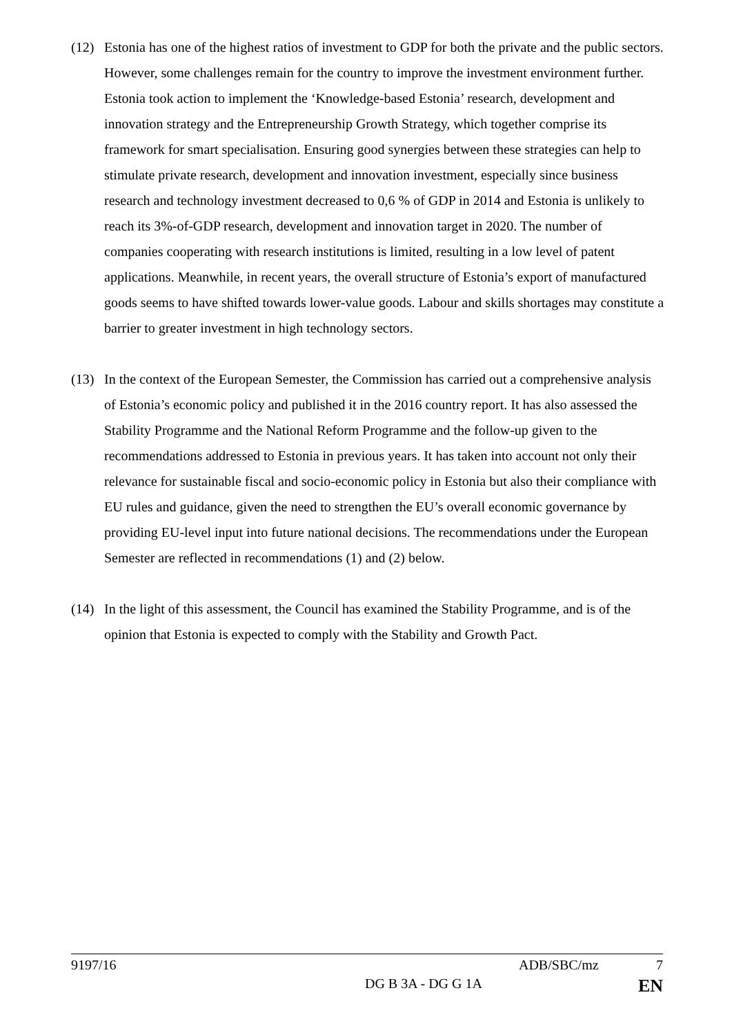(12) Estonia has one of the highest ratios of investment to GDP for both the private and the public sectors. However, some challenges remain for the country to improve the investment environment further. Estonia took action to implement the ‘Knowledge-based Estonia’ research, development and innovation strategy and the Entrepreneurship Growth Strategy, which together comprise its framework for smart specialisation. Ensuring good synergies between these strategies can help to stimulate private research, development and innovation investment, especially since business research and technology investment decreased to 0,6 % of GDP in 2014 and Estonia is unlikely to reach its 3%-of-GDP research, development and innovation target in 2020. The number of companies cooperating with research institutions is limited, resulting in a low level of patent applications. Meanwhile, in recent years, the overall structure of Estonia’s export of manufactured goods seems to have shifted towards lower-value goods. Labour and skills shortages may constitute a barrier to greater investment in high technology sectors.
(13) In the context of the European Semester, the Commission has carried out a comprehensive analysis of Estonia’s economic policy and published it in the 2016 country report. It has also assessed the Stability Programme and the National Reform Programme and the follow-up given to the recommendations addressed to Estonia in previous years. It has taken into account not only their relevance for sustainable fiscal and socio-economic policy in Estonia but also their compliance with EU rules and guidance, given the need to strengthen the EU’s overall economic governance by providing EU-level input into future national decisions. The recommendations under the European Semester are reflected in recommendations (1) and (2) below.
(14) In the light of this assessment, the Council has examined the Stability Programme, and is of the opinion that Estonia is expected to comply with the Stability and Growth Pact.
9197/16 ADB/SBC/mz 7
DG B 3A - DG G 1A EN